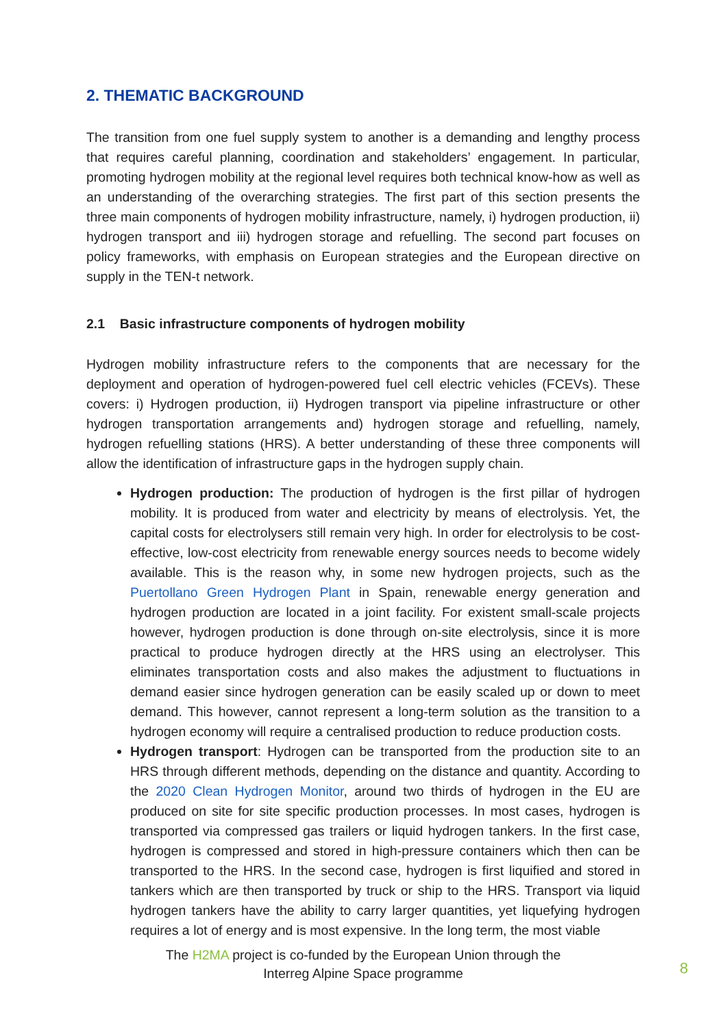2. THEMATIC BACKGROUND
The transition from one fuel supply system to another is a demanding and lengthy process that requires careful planning, coordination and stakeholders’ engagement. In particular, promoting hydrogen mobility at the regional level requires both technical know-how as well as an understanding of the overarching strategies. The first part of this section presents the three main components of hydrogen mobility infrastructure, namely, i) hydrogen production, ii) hydrogen transport and iii) hydrogen storage and refuelling. The second part focuses on policy frameworks, with emphasis on European strategies and the European directive on supply in the TEN-t network.
2.1 Basic infrastructure components of hydrogen mobility
Hydrogen mobility infrastructure refers to the components that are necessary for the deployment and operation of hydrogen-powered fuel cell electric vehicles (FCEVs). These covers: i) Hydrogen production, ii) Hydrogen transport via pipeline infrastructure or other hydrogen transportation arrangements and) hydrogen storage and refuelling, namely, hydrogen refuelling stations (HRS). A better understanding of these three components will allow the identification of infrastructure gaps in the hydrogen supply chain.
Hydrogen production: The production of hydrogen is the first pillar of hydrogen mobility. It is produced from water and electricity by means of electrolysis. Yet, the capital costs for electrolysers still remain very high. In order for electrolysis to be cost-effective, low-cost electricity from renewable energy sources needs to become widely available. This is the reason why, in some new hydrogen projects, such as the Puertollano Green Hydrogen Plant in Spain, renewable energy generation and hydrogen production are located in a joint facility. For existent small-scale projects however, hydrogen production is done through on-site electrolysis, since it is more practical to produce hydrogen directly at the HRS using an electrolyser. This eliminates transportation costs and also makes the adjustment to fluctuations in demand easier since hydrogen generation can be easily scaled up or down to meet demand. This however, cannot represent a long-term solution as the transition to a hydrogen economy will require a centralised production to reduce production costs.
Hydrogen transport: Hydrogen can be transported from the production site to an HRS through different methods, depending on the distance and quantity. According to the 2020 Clean Hydrogen Monitor, around two thirds of hydrogen in the EU are produced on site for site specific production processes. In most cases, hydrogen is transported via compressed gas trailers or liquid hydrogen tankers. In the first case, hydrogen is compressed and stored in high-pressure containers which then can be transported to the HRS. In the second case, hydrogen is first liquified and stored in tankers which are then transported by truck or ship to the HRS. Transport via liquid hydrogen tankers have the ability to carry larger quantities, yet liquefying hydrogen requires a lot of energy and is most expensive. In the long term, the most viable
The H2MA project is co-funded by the European Union through the
Interreg Alpine Space programme
8